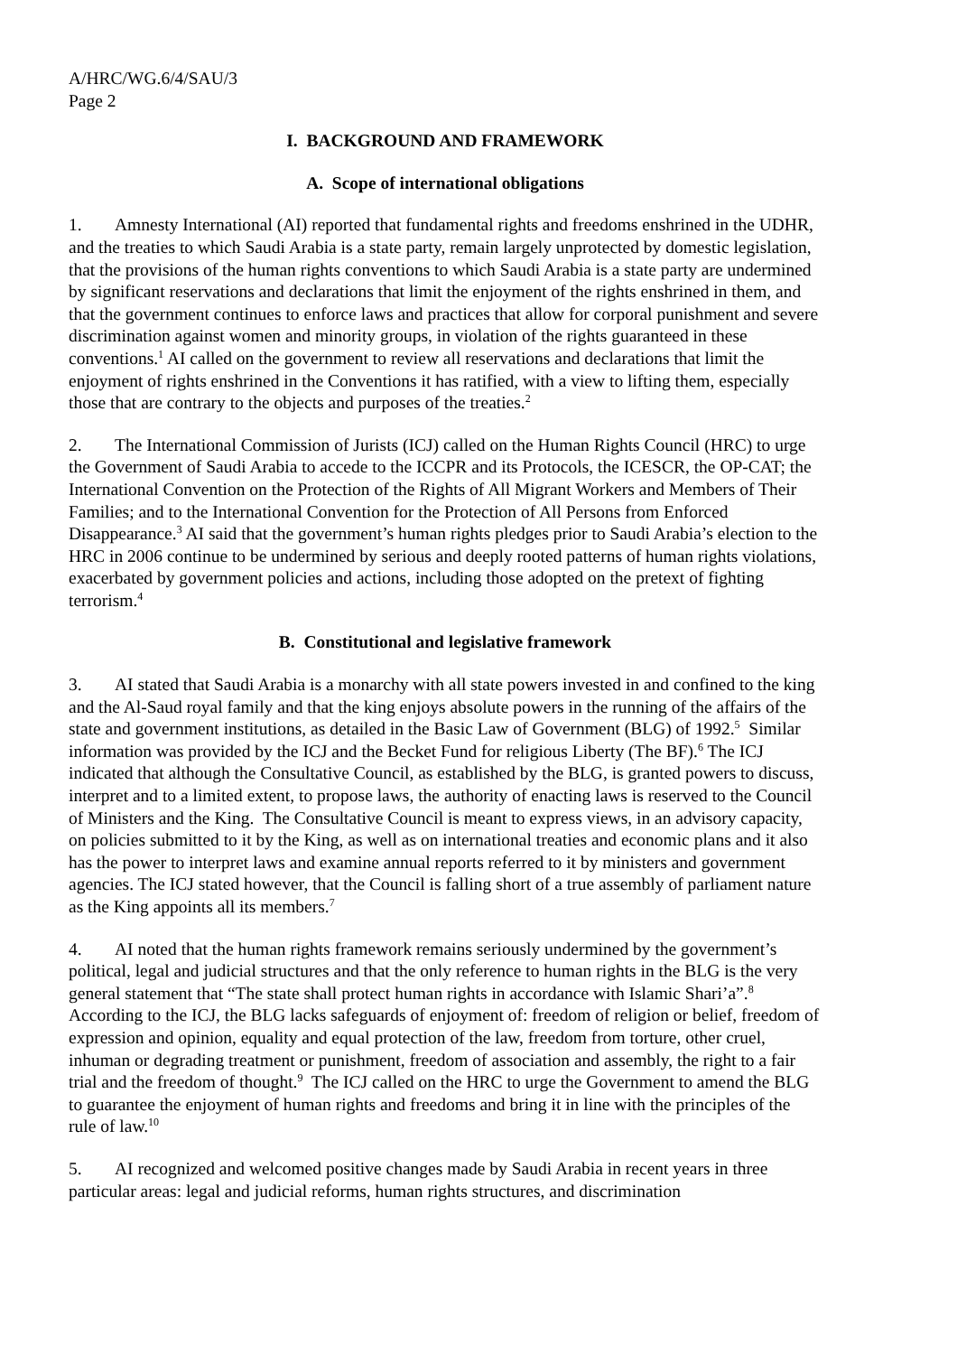A/HRC/WG.6/4/SAU/3
Page 2
I. BACKGROUND AND FRAMEWORK
A. Scope of international obligations
1. Amnesty International (AI) reported that fundamental rights and freedoms enshrined in the UDHR, and the treaties to which Saudi Arabia is a state party, remain largely unprotected by domestic legislation, that the provisions of the human rights conventions to which Saudi Arabia is a state party are undermined by significant reservations and declarations that limit the enjoyment of the rights enshrined in them, and that the government continues to enforce laws and practices that allow for corporal punishment and severe discrimination against women and minority groups, in violation of the rights guaranteed in these conventions.<sup>1</sup> AI called on the government to review all reservations and declarations that limit the enjoyment of rights enshrined in the Conventions it has ratified, with a view to lifting them, especially those that are contrary to the objects and purposes of the treaties.<sup>2</sup>
2. The International Commission of Jurists (ICJ) called on the Human Rights Council (HRC) to urge the Government of Saudi Arabia to accede to the ICCPR and its Protocols, the ICESCR, the OP-CAT; the International Convention on the Protection of the Rights of All Migrant Workers and Members of Their Families; and to the International Convention for the Protection of All Persons from Enforced Disappearance.<sup>3</sup> AI said that the government’s human rights pledges prior to Saudi Arabia’s election to the HRC in 2006 continue to be undermined by serious and deeply rooted patterns of human rights violations, exacerbated by government policies and actions, including those adopted on the pretext of fighting terrorism.<sup>4</sup>
B. Constitutional and legislative framework
3. AI stated that Saudi Arabia is a monarchy with all state powers invested in and confined to the king and the Al-Saud royal family and that the king enjoys absolute powers in the running of the affairs of the state and government institutions, as detailed in the Basic Law of Government (BLG) of 1992.<sup>5</sup> Similar information was provided by the ICJ and the Becket Fund for religious Liberty (The BF).<sup>6</sup> The ICJ indicated that although the Consultative Council, as established by the BLG, is granted powers to discuss, interpret and to a limited extent, to propose laws, the authority of enacting laws is reserved to the Council of Ministers and the King. The Consultative Council is meant to express views, in an advisory capacity, on policies submitted to it by the King, as well as on international treaties and economic plans and it also has the power to interpret laws and examine annual reports referred to it by ministers and government agencies. The ICJ stated however, that the Council is falling short of a true assembly of parliament nature as the King appoints all its members.<sup>7</sup>
4. AI noted that the human rights framework remains seriously undermined by the government’s political, legal and judicial structures and that the only reference to human rights in the BLG is the very general statement that “The state shall protect human rights in accordance with Islamic Shari’a”.<sup>8</sup> According to the ICJ, the BLG lacks safeguards of enjoyment of: freedom of religion or belief, freedom of expression and opinion, equality and equal protection of the law, freedom from torture, other cruel, inhuman or degrading treatment or punishment, freedom of association and assembly, the right to a fair trial and the freedom of thought.<sup>9</sup> The ICJ called on the HRC to urge the Government to amend the BLG to guarantee the enjoyment of human rights and freedoms and bring it in line with the principles of the rule of law.<sup>10</sup>
5. AI recognized and welcomed positive changes made by Saudi Arabia in recent years in three particular areas: legal and judicial reforms, human rights structures, and discrimination